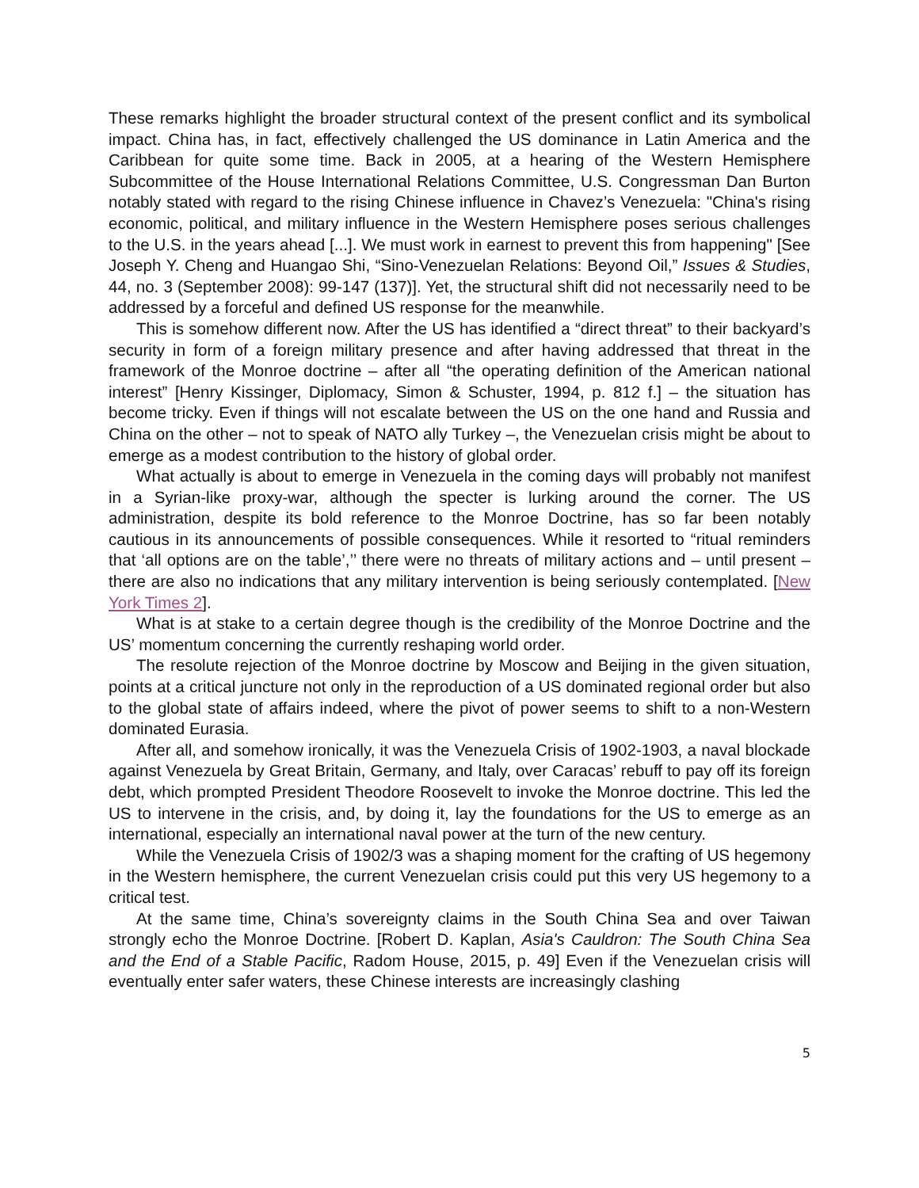These remarks highlight the broader structural context of the present conflict and its symbolical impact. China has, in fact, effectively challenged the US dominance in Latin America and the Caribbean for quite some time. Back in 2005, at a hearing of the Western Hemisphere Subcommittee of the House International Relations Committee, U.S. Congressman Dan Burton notably stated with regard to the rising Chinese influence in Chavez’s Venezuela: "China's rising economic, political, and military influence in the Western Hemisphere poses serious challenges to the U.S. in the years ahead [...]. We must work in earnest to prevent this from happening" [See Joseph Y. Cheng and Huangao Shi, “Sino-Venezuelan Relations: Beyond Oil,” Issues & Studies, 44, no. 3 (September 2008): 99-147 (137)]. Yet, the structural shift did not necessarily need to be addressed by a forceful and defined US response for the meanwhile.
This is somehow different now. After the US has identified a “direct threat” to their backyard’s security in form of a foreign military presence and after having addressed that threat in the framework of the Monroe doctrine – after all “the operating definition of the American national interest” [Henry Kissinger, Diplomacy, Simon & Schuster, 1994, p. 812 f.] – the situation has become tricky. Even if things will not escalate between the US on the one hand and Russia and China on the other – not to speak of NATO ally Turkey –, the Venezuelan crisis might be about to emerge as a modest contribution to the history of global order.
What actually is about to emerge in Venezuela in the coming days will probably not manifest in a Syrian-like proxy-war, although the specter is lurking around the corner. The US administration, despite its bold reference to the Monroe Doctrine, has so far been notably cautious in its announcements of possible consequences. While it resorted to “ritual reminders that ‘all options are on the table’,’’ there were no threats of military actions and – until present – there are also no indications that any military intervention is being seriously contemplated. [New York Times 2].
What is at stake to a certain degree though is the credibility of the Monroe Doctrine and the US’ momentum concerning the currently reshaping world order.
The resolute rejection of the Monroe doctrine by Moscow and Beijing in the given situation, points at a critical juncture not only in the reproduction of a US dominated regional order but also to the global state of affairs indeed, where the pivot of power seems to shift to a non-Western dominated Eurasia.
After all, and somehow ironically, it was the Venezuela Crisis of 1902-1903, a naval blockade against Venezuela by Great Britain, Germany, and Italy, over Caracas’ rebuff to pay off its foreign debt, which prompted President Theodore Roosevelt to invoke the Monroe doctrine. This led the US to intervene in the crisis, and, by doing it, lay the foundations for the US to emerge as an international, especially an international naval power at the turn of the new century.
While the Venezuela Crisis of 1902/3 was a shaping moment for the crafting of US hegemony in the Western hemisphere, the current Venezuelan crisis could put this very US hegemony to a critical test.
At the same time, China’s sovereignty claims in the South China Sea and over Taiwan strongly echo the Monroe Doctrine. [Robert D. Kaplan, Asia's Cauldron: The South China Sea and the End of a Stable Pacific, Radom House, 2015, p. 49] Even if the Venezuelan crisis will eventually enter safer waters, these Chinese interests are increasingly clashing
5